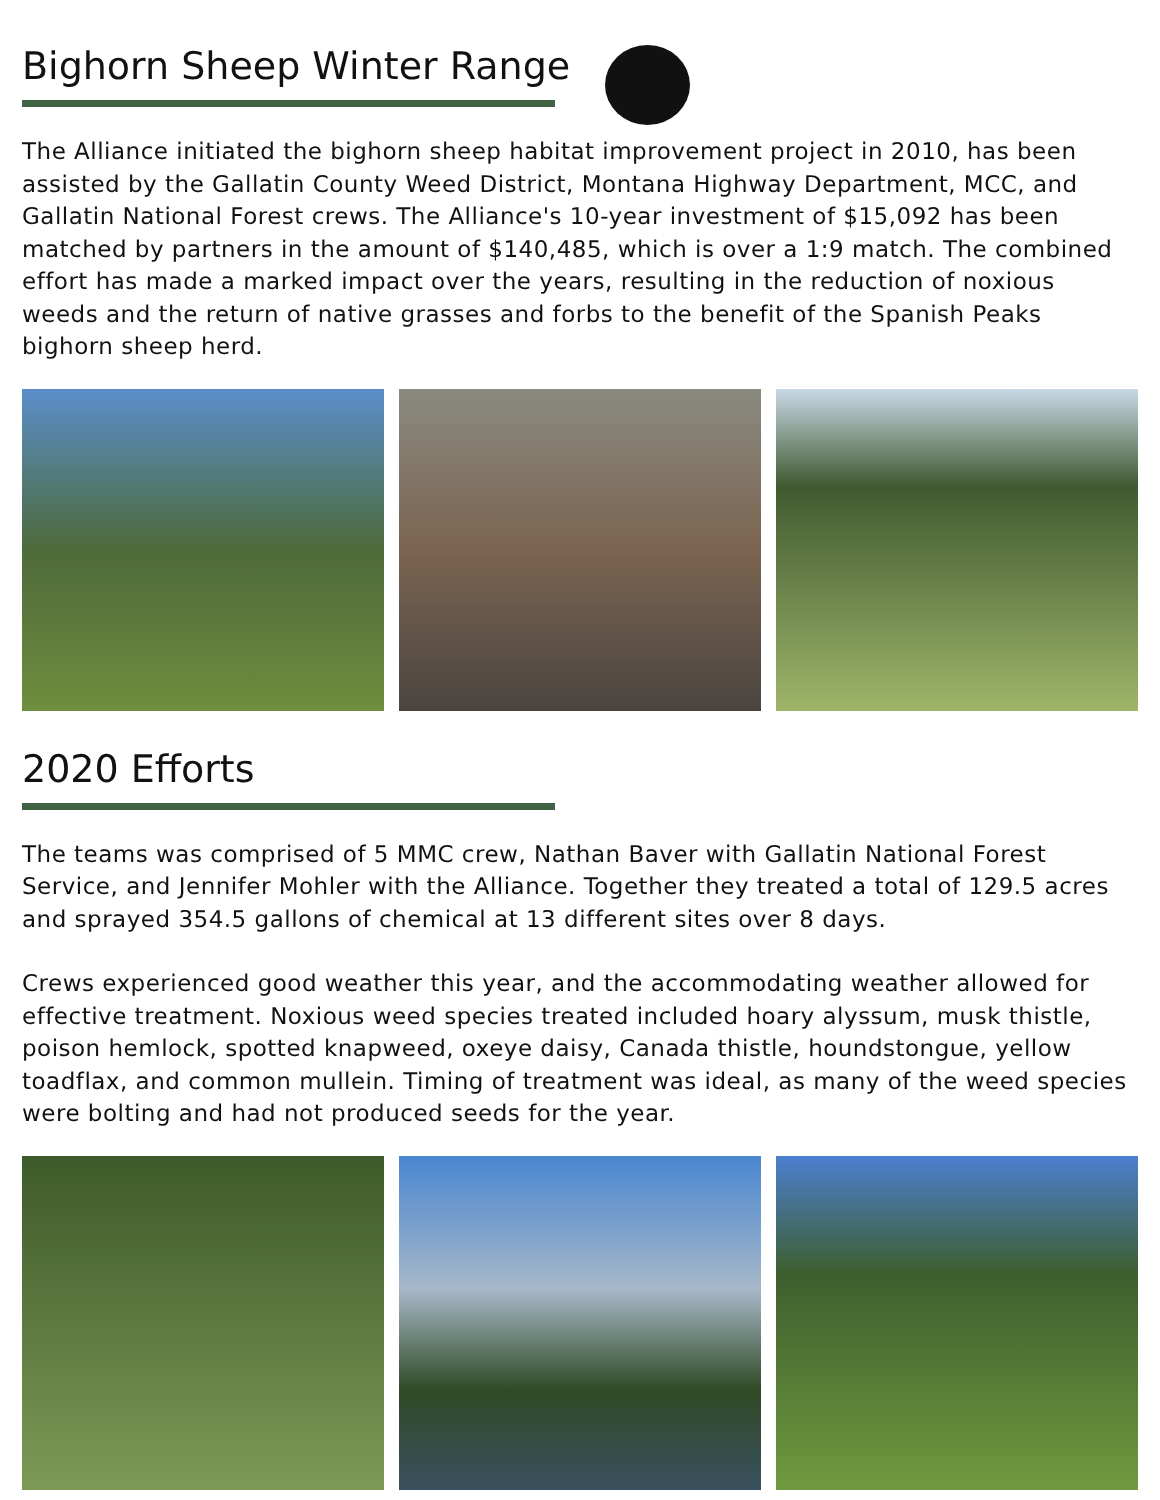Bighorn Sheep Winter Range
The Alliance initiated the bighorn sheep habitat improvement project in 2010, has been assisted by the Gallatin County Weed District, Montana Highway Department, MCC, and Gallatin National Forest crews. The Alliance's 10-year investment of $15,092 has been matched by partners in the amount of $140,485, which is over a 1:9 match. The combined effort has made a marked impact over the years, resulting in the reduction of noxious weeds and the return of native grasses and forbs to the benefit of the Spanish Peaks bighorn sheep herd.
2020 Efforts
The teams was comprised of 5 MMC crew, Nathan Baver with Gallatin National Forest Service, and Jennifer Mohler with the Alliance. Together they treated a total of 129.5 acres and sprayed 354.5 gallons of chemical at 13 different sites over 8 days.
Crews experienced good weather this year, and the accommodating weather allowed for effective treatment. Noxious weed species treated included hoary alyssum, musk thistle, poison hemlock, spotted knapweed, oxeye daisy, Canada thistle, houndstongue, yellow toadflax, and common mullein. Timing of treatment was ideal, as many of the weed species were bolting and had not produced seeds for the year.